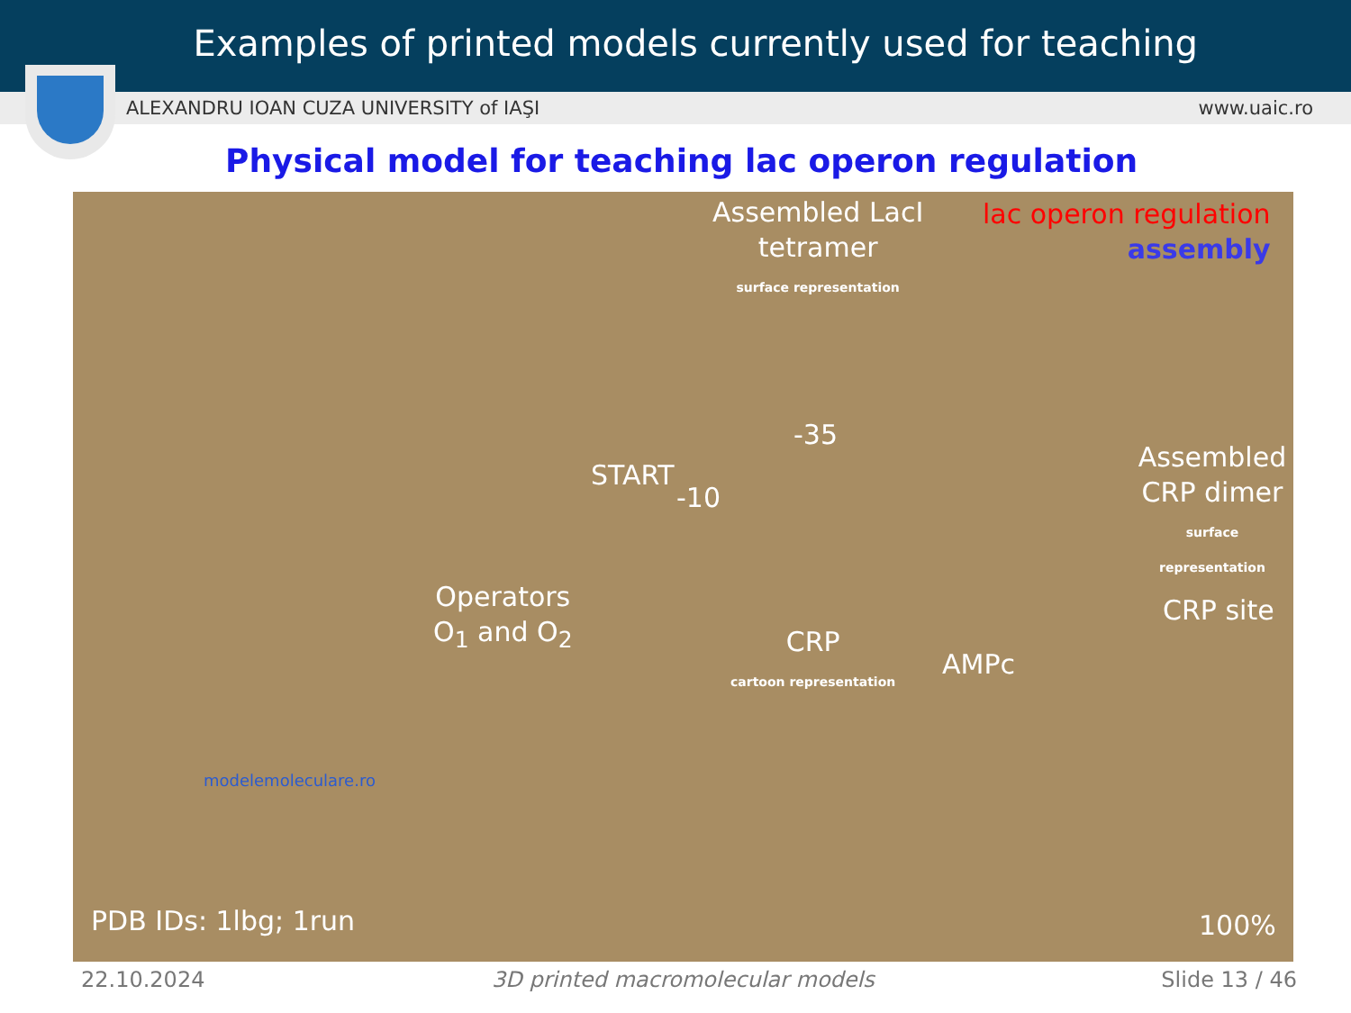Examples of printed models currently used for teaching
ALEXANDRU IOAN CUZA UNIVERSITY of IAŞI www.uaic.ro
Physical model for teaching lac operon regulation
Assembled LacI
tetramer
surface representation
lac operon regulation
assembly
START
-10
-35
Assembled
CRP dimer
surface representation
Operators
O<sub>1</sub> and O<sub>2</sub>
CRP site
CRP
cartoon representation AMPc
modelemoleculare.ro
PDB IDs: 1lbg; 1run 100%
22.10.2024 3D printed macromolecular models Slide 13 / 46